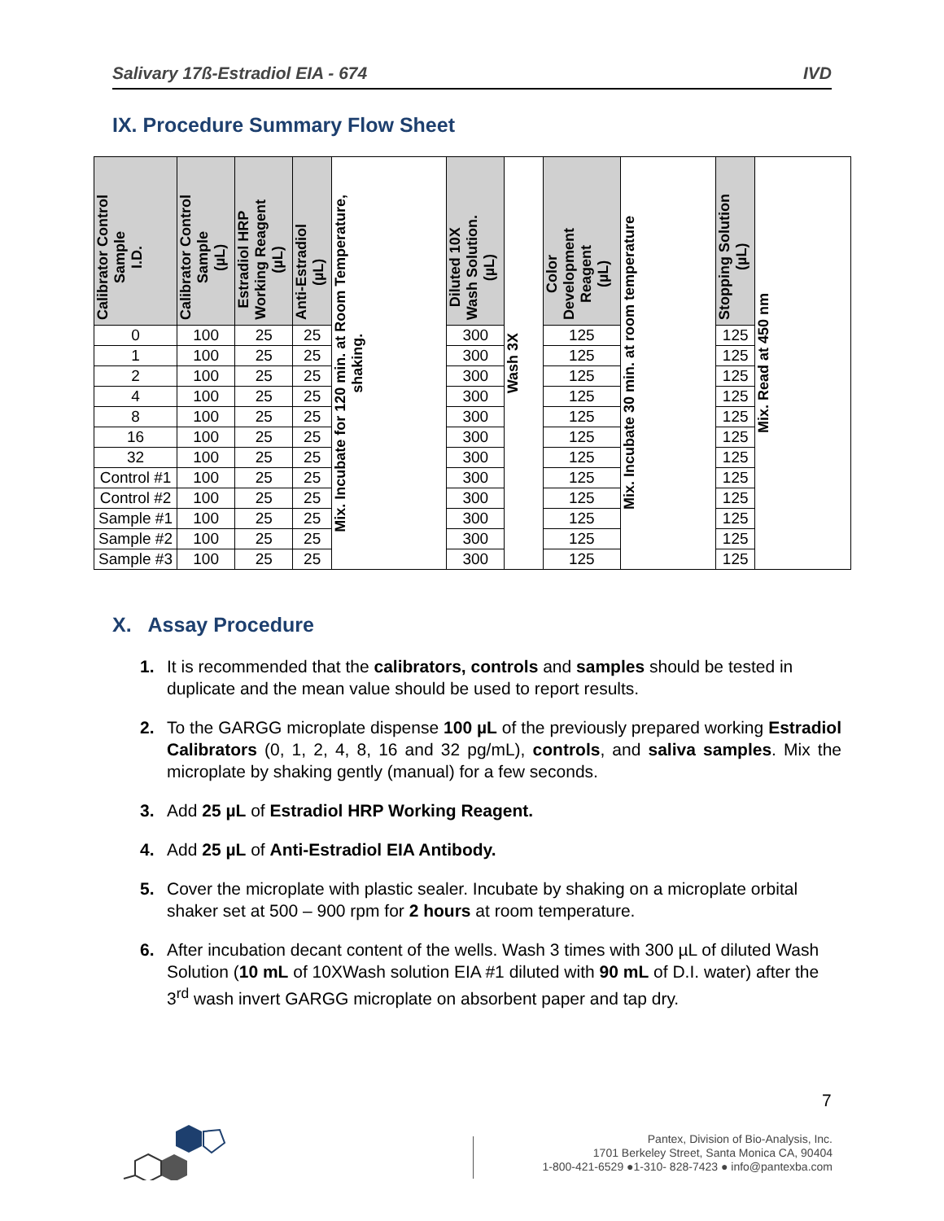Salivary 17ß-Estradiol EIA - 674 IVD
IX. Procedure Summary Flow Sheet
| Calibrator Control Sample I.D. | Calibrator Control Sample (µL) | Estradiol HRP Working Reagent (µL) | Anti-Estradiol (µL) | Mix. Incubate for 120 min. at Room Temperature, shaking. | Diluted 10X Wash Solution. (µL) | Wash 3X | Color Development Reagent (µL) | Mix. Incubate 30 min. at room temperature | Stopping Solution (µL) | Mix. Read at 450 nm |
| 0 | 100 | 25 | 25 | | 300 | | 125 | | 125 | |
| 1 | 100 | 25 | 25 | | 300 | | 125 | | 125 | |
| 2 | 100 | 25 | 25 | | 300 | | 125 | | 125 | |
| 4 | 100 | 25 | 25 | | 300 | | 125 | | 125 | |
| 8 | 100 | 25 | 25 | | 300 | | 125 | | 125 | |
| 16 | 100 | 25 | 25 | | 300 | | 125 | | 125 | |
| 32 | 100 | 25 | 25 | | 300 | | 125 | | 125 | |
| Control #1 | 100 | 25 | 25 | | 300 | | 125 | | 125 | |
| Control #2 | 100 | 25 | 25 | | 300 | | 125 | | 125 | |
| Sample #1 | 100 | 25 | 25 | | 300 | | 125 | | 125 | |
| Sample #2 | 100 | 25 | 25 | | 300 | | 125 | | 125 | |
| Sample #3 | 100 | 25 | 25 | | 300 | | 125 | | 125 | |
X. Assay Procedure
1. It is recommended that the calibrators, controls and samples should be tested in duplicate and the mean value should be used to report results.
2. To the GARGG microplate dispense 100 µL of the previously prepared working Estradiol Calibrators (0, 1, 2, 4, 8, 16 and 32 pg/mL), controls, and saliva samples. Mix the microplate by shaking gently (manual) for a few seconds.
3. Add 25 µL of Estradiol HRP Working Reagent.
4. Add 25 µL of Anti-Estradiol EIA Antibody.
5. Cover the microplate with plastic sealer. Incubate by shaking on a microplate orbital shaker set at 500 – 900 rpm for 2 hours at room temperature.
6. After incubation decant content of the wells. Wash 3 times with 300 µL of diluted Wash Solution (10 mL of 10XWash solution EIA #1 diluted with 90 mL of D.I. water) after the 3<sup>rd</sup> wash invert GARGG microplate on absorbent paper and tap dry.
7
Pantex, Division of Bio-Analysis, Inc.
1701 Berkeley Street, Santa Monica CA, 90404
1-800-421-6529 ●1-310- 828-7423 ● info@pantexba.com